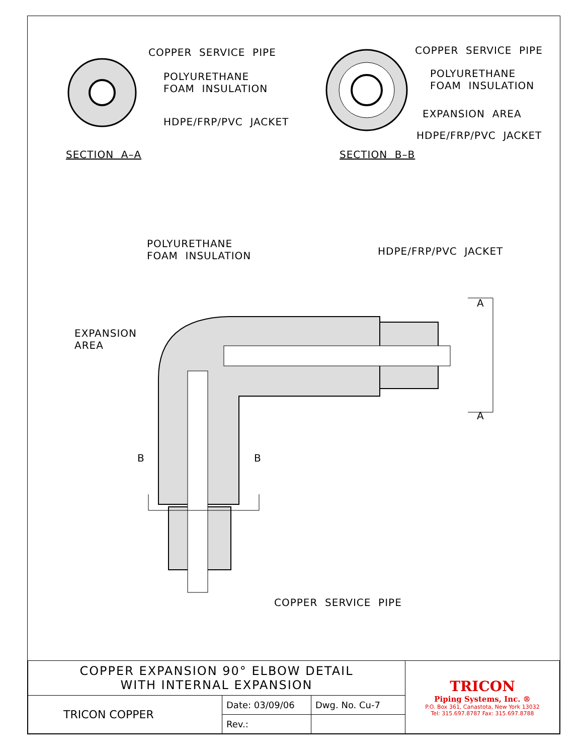COPPER SERVICE PIPE
POLYURETHANE FOAM INSULATION
HDPE/FRP/PVC JACKET
SECTION A–A
COPPER SERVICE PIPE
POLYURETHANE FOAM INSULATION
EXPANSION AREA
HDPE/FRP/PVC JACKET
SECTION B–B
POLYURETHANE FOAM INSULATION
HDPE/FRP/PVC JACKET
A
A
EXPANSION AREA
B
B
COPPER SERVICE PIPE
| COPPER EXPANSION 90° ELBOW DETAIL WITH INTERNAL EXPANSION | | | TRICON Piping Systems, Inc. ® P.O. Box 361, Canastota, New York 13032 Tel: 315.697.8787 Fax: 315.697.8788 |
| TRICON COPPER | Date: 03/09/06 | Dwg. No. Cu-7 | |
| | Rev.: | | |